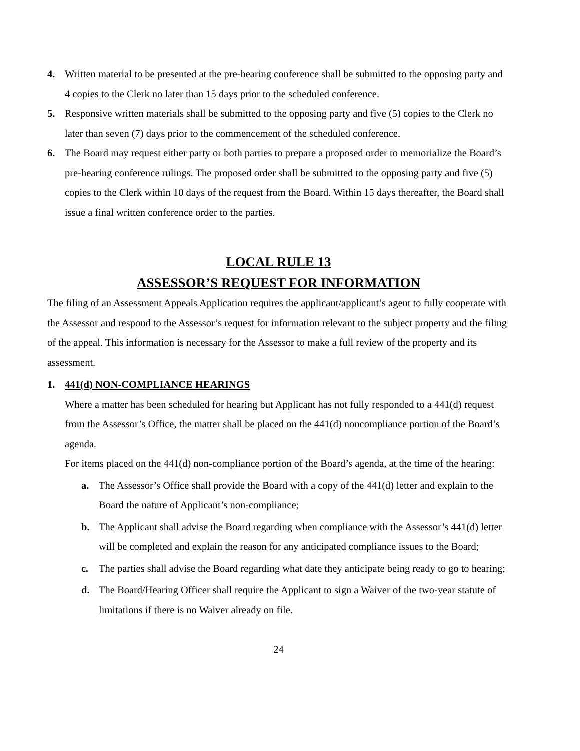4. Written material to be presented at the pre-hearing conference shall be submitted to the opposing party and 4 copies to the Clerk no later than 15 days prior to the scheduled conference.
5. Responsive written materials shall be submitted to the opposing party and five (5) copies to the Clerk no later than seven (7) days prior to the commencement of the scheduled conference.
6. The Board may request either party or both parties to prepare a proposed order to memorialize the Board’s pre-hearing conference rulings. The proposed order shall be submitted to the opposing party and five (5) copies to the Clerk within 10 days of the request from the Board. Within 15 days thereafter, the Board shall issue a final written conference order to the parties.
LOCAL RULE 13
ASSESSOR’S REQUEST FOR INFORMATION
The filing of an Assessment Appeals Application requires the applicant/applicant’s agent to fully cooperate with the Assessor and respond to the Assessor’s request for information relevant to the subject property and the filing of the appeal. This information is necessary for the Assessor to make a full review of the property and its assessment.
1. 441(d) NON-COMPLIANCE HEARINGS
Where a matter has been scheduled for hearing but Applicant has not fully responded to a 441(d) request from the Assessor’s Office, the matter shall be placed on the 441(d) noncompliance portion of the Board’s agenda.
For items placed on the 441(d) non-compliance portion of the Board’s agenda, at the time of the hearing:
a. The Assessor’s Office shall provide the Board with a copy of the 441(d) letter and explain to the Board the nature of Applicant’s non-compliance;
b. The Applicant shall advise the Board regarding when compliance with the Assessor’s 441(d) letter will be completed and explain the reason for any anticipated compliance issues to the Board;
c. The parties shall advise the Board regarding what date they anticipate being ready to go to hearing;
d. The Board/Hearing Officer shall require the Applicant to sign a Waiver of the two-year statute of limitations if there is no Waiver already on file.
24